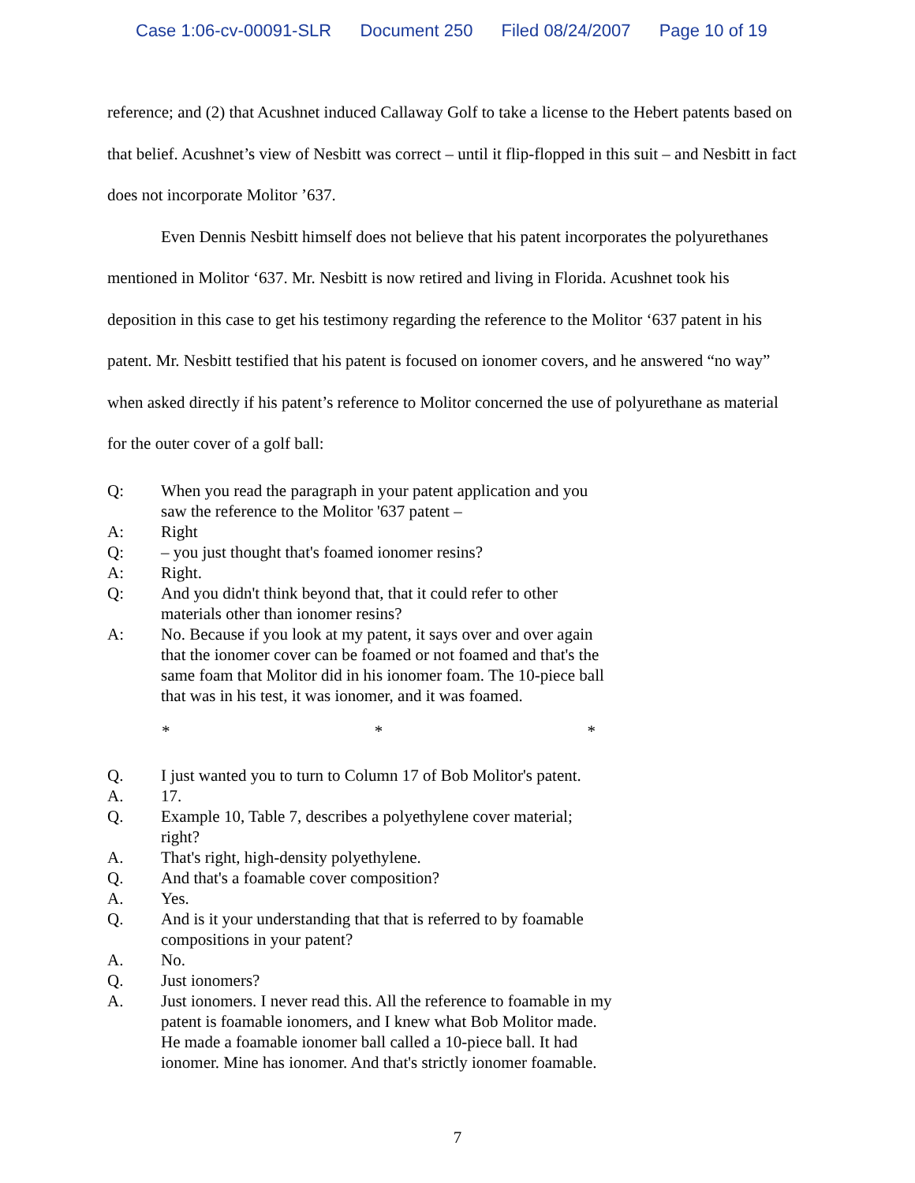Case 1:06-cv-00091-SLR Document 250 Filed 08/24/2007 Page 10 of 19
reference; and (2) that Acushnet induced Callaway Golf to take a license to the Hebert patents based on that belief. Acushnet’s view of Nesbitt was correct – until it flip-flopped in this suit – and Nesbitt in fact does not incorporate Molitor ’637.
Even Dennis Nesbitt himself does not believe that his patent incorporates the polyurethanes mentioned in Molitor ‘637. Mr. Nesbitt is now retired and living in Florida. Acushnet took his deposition in this case to get his testimony regarding the reference to the Molitor ‘637 patent in his patent. Mr. Nesbitt testified that his patent is focused on ionomer covers, and he answered “no way” when asked directly if his patent’s reference to Molitor concerned the use of polyurethane as material for the outer cover of a golf ball:
Q: When you read the paragraph in your patent application and you saw the reference to the Molitor '637 patent –
A: Right
Q: – you just thought that's foamed ionomer resins?
A: Right.
Q: And you didn't think beyond that, that it could refer to other materials other than ionomer resins?
A: No. Because if you look at my patent, it says over and over again that the ionomer cover can be foamed or not foamed and that's the same foam that Molitor did in his ionomer foam. The 10-piece ball that was in his test, it was ionomer, and it was foamed.
* * *
Q. I just wanted you to turn to Column 17 of Bob Molitor's patent.
A. 17.
Q. Example 10, Table 7, describes a polyethylene cover material; right?
A. That's right, high-density polyethylene.
Q. And that's a foamable cover composition?
A. Yes.
Q. And is it your understanding that that is referred to by foamable compositions in your patent?
A. No.
Q. Just ionomers?
A. Just ionomers. I never read this. All the reference to foamable in my patent is foamable ionomers, and I knew what Bob Molitor made. He made a foamable ionomer ball called a 10-piece ball. It had ionomer. Mine has ionomer. And that's strictly ionomer foamable.
7